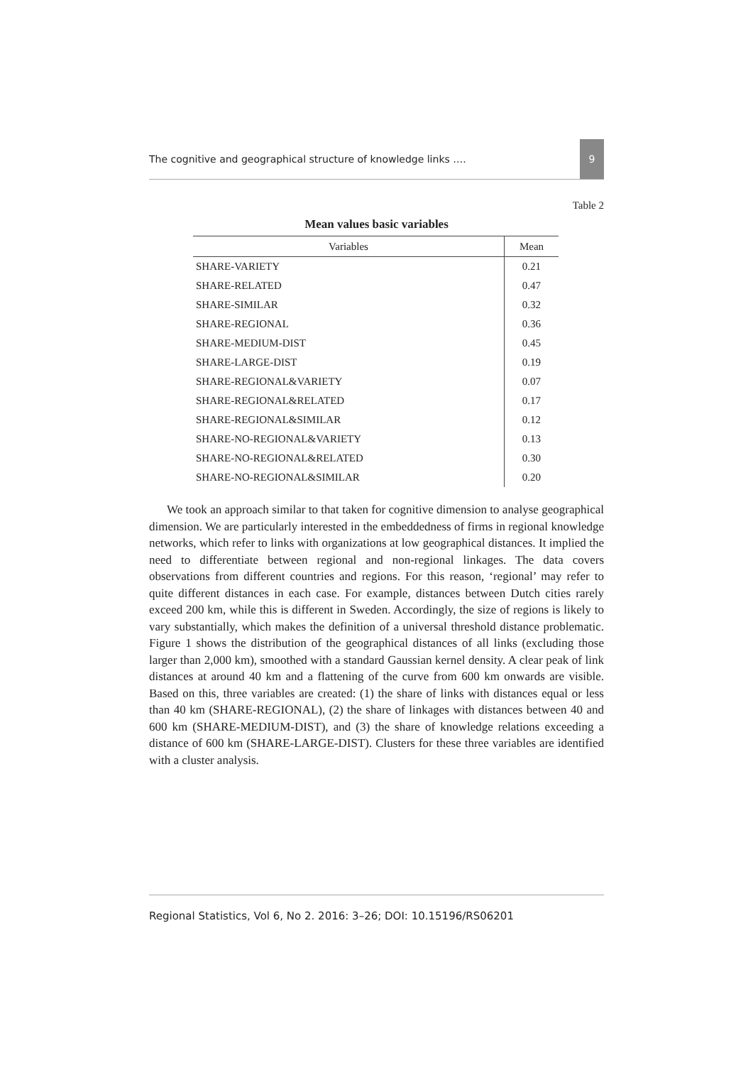The cognitive and geographical structure of knowledge links …. 9
Table 2
Mean values basic variables
| Variables | Mean |
| --- | --- |
| SHARE-VARIETY | 0.21 |
| SHARE-RELATED | 0.47 |
| SHARE-SIMILAR | 0.32 |
| SHARE-REGIONAL | 0.36 |
| SHARE-MEDIUM-DIST | 0.45 |
| SHARE-LARGE-DIST | 0.19 |
| SHARE-REGIONAL&VARIETY | 0.07 |
| SHARE-REGIONAL&RELATED | 0.17 |
| SHARE-REGIONAL&SIMILAR | 0.12 |
| SHARE-NO-REGIONAL&VARIETY | 0.13 |
| SHARE-NO-REGIONAL&RELATED | 0.30 |
| SHARE-NO-REGIONAL&SIMILAR | 0.20 |
We took an approach similar to that taken for cognitive dimension to analyse geographical dimension. We are particularly interested in the embeddedness of firms in regional knowledge networks, which refer to links with organizations at low geographical distances. It implied the need to differentiate between regional and non-regional linkages. The data covers observations from different countries and regions. For this reason, ‘regional’ may refer to quite different distances in each case. For example, distances between Dutch cities rarely exceed 200 km, while this is different in Sweden. Accordingly, the size of regions is likely to vary substantially, which makes the definition of a universal threshold distance problematic. Figure 1 shows the distribution of the geographical distances of all links (excluding those larger than 2,000 km), smoothed with a standard Gaussian kernel density. A clear peak of link distances at around 40 km and a flattening of the curve from 600 km onwards are visible. Based on this, three variables are created: (1) the share of links with distances equal or less than 40 km (SHARE-REGIONAL), (2) the share of linkages with distances between 40 and 600 km (SHARE-MEDIUM-DIST), and (3) the share of knowledge relations exceeding a distance of 600 km (SHARE-LARGE-DIST). Clusters for these three variables are identified with a cluster analysis.
Regional Statistics, Vol 6, No 2. 2016: 3–26; DOI: 10.15196/RS06201